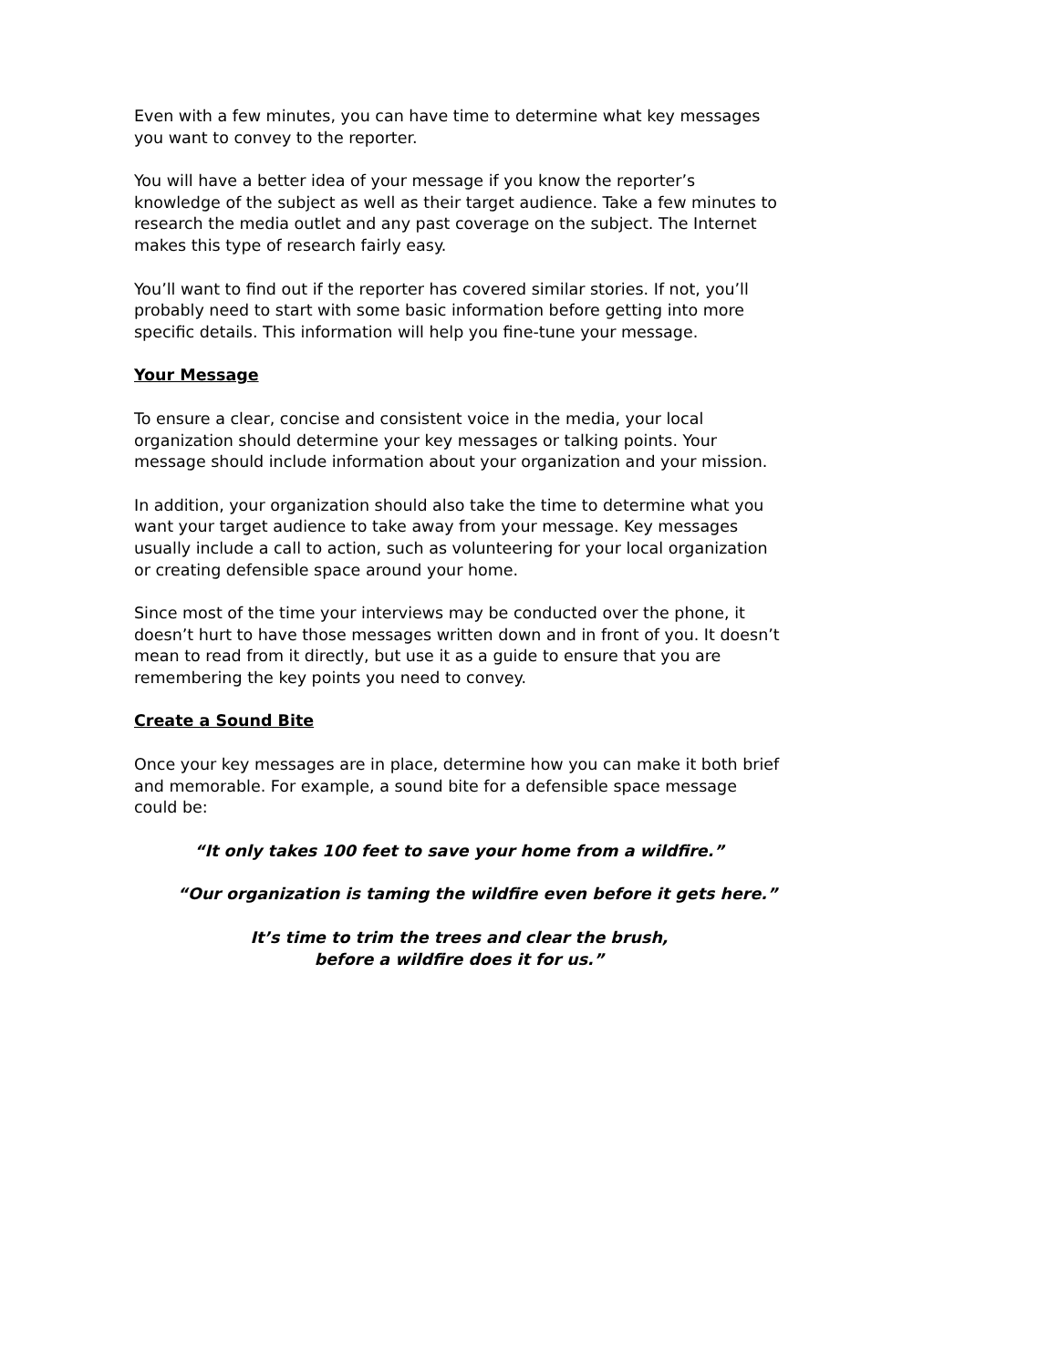Even with a few minutes, you can have time to determine what key messages you want to convey to the reporter.
You will have a better idea of your message if you know the reporter’s knowledge of the subject as well as their target audience. Take a few minutes to research the media outlet and any past coverage on the subject. The Internet makes this type of research fairly easy.
You’ll want to find out if the reporter has covered similar stories. If not, you’ll probably need to start with some basic information before getting into more specific details. This information will help you fine-tune your message.
Your Message
To ensure a clear, concise and consistent voice in the media, your local organization should determine your key messages or talking points. Your message should include information about your organization and your mission.
In addition, your organization should also take the time to determine what you want your target audience to take away from your message. Key messages usually include a call to action, such as volunteering for your local organization or creating defensible space around your home.
Since most of the time your interviews may be conducted over the phone, it doesn’t hurt to have those messages written down and in front of you. It doesn’t mean to read from it directly, but use it as a guide to ensure that you are remembering the key points you need to convey.
Create a Sound Bite
Once your key messages are in place, determine how you can make it both brief and memorable. For example, a sound bite for a defensible space message could be:
“It only takes 100 feet to save your home from a wildfire.”
“Our organization is taming the wildfire even before it gets here.”
It’s time to trim the trees and clear the brush,
before a wildfire does it for us.”